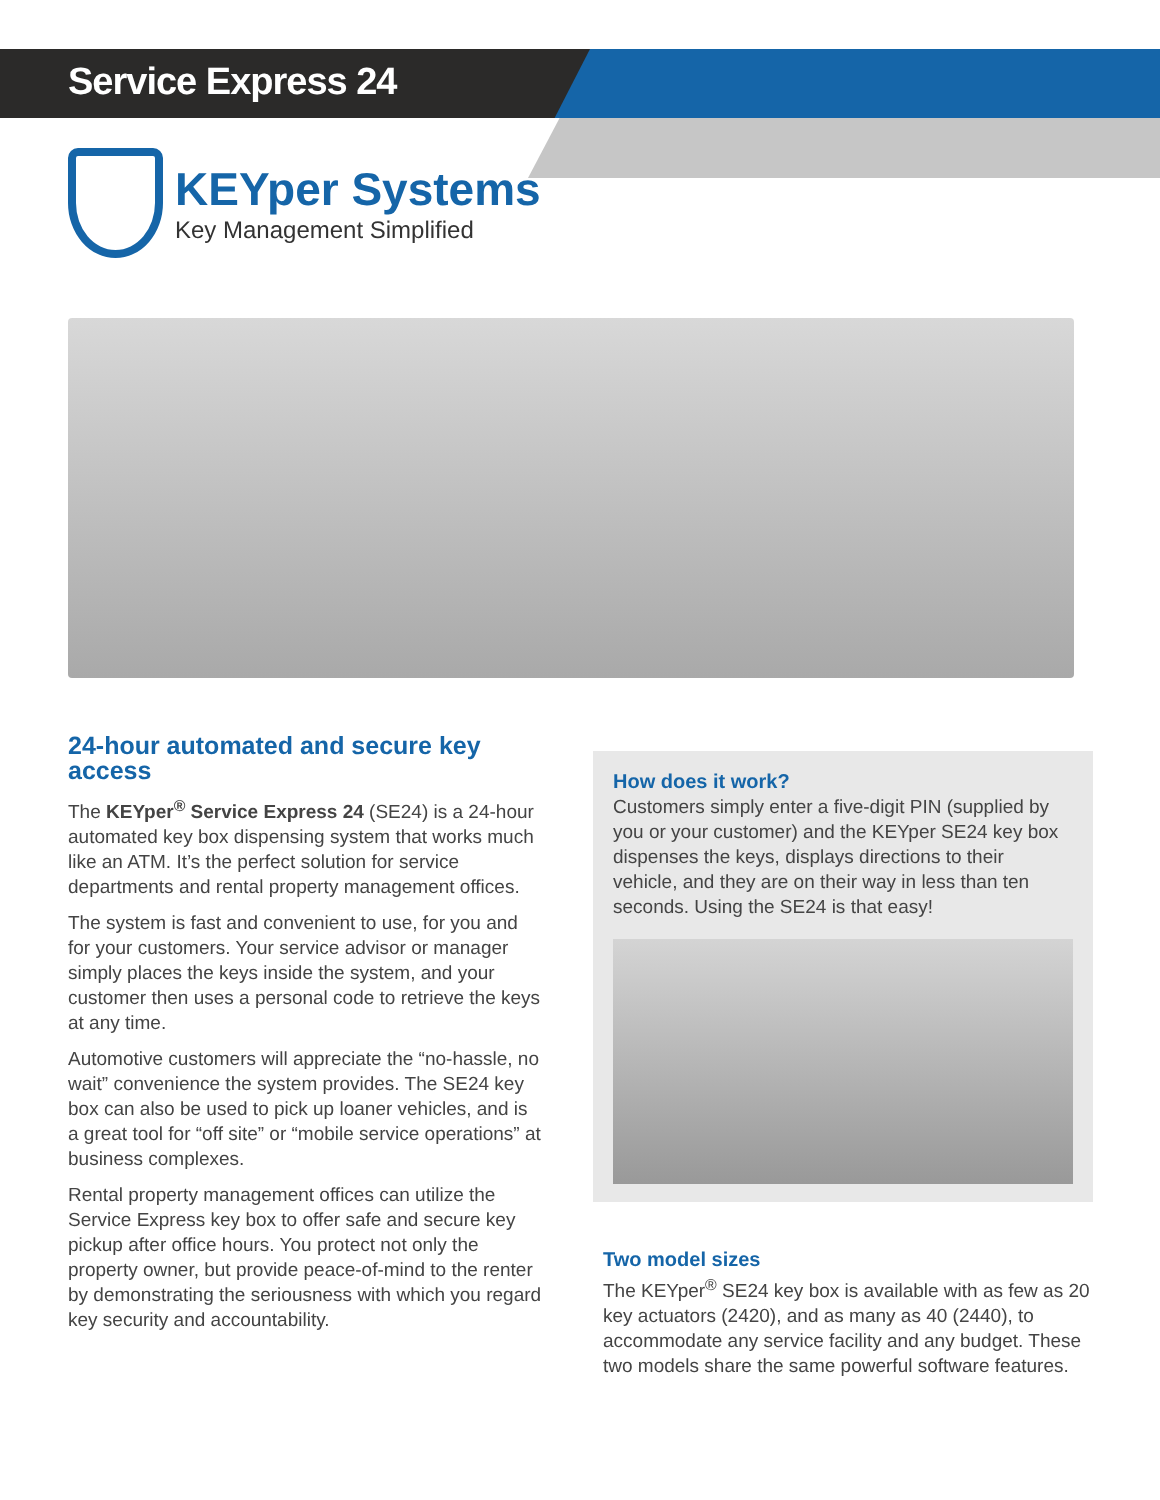Service Express 24
KEYper Systems
Key Management Simplified
24-hour automated and secure key access
The KEYper<sup>®</sup> Service Express 24 (SE24) is a 24-hour automated key box dispensing system that works much like an ATM. It’s the perfect solution for service departments and rental property management offices.
The system is fast and convenient to use, for you and for your customers. Your service advisor or manager simply places the keys inside the system, and your customer then uses a personal code to retrieve the keys at any time.
Automotive customers will appreciate the “no-hassle, no wait” convenience the system provides. The SE24 key box can also be used to pick up loaner vehicles, and is a great tool for “off site” or “mobile service operations” at business complexes.
Rental property management offices can utilize the Service Express key box to offer safe and secure key pickup after office hours. You protect not only the property owner, but provide peace-of-mind to the renter by demonstrating the seriousness with which you regard key security and accountability.
How does it work?
Customers simply enter a five-digit PIN (supplied by you or your customer) and the KEYper SE24 key box dispenses the keys, displays directions to their vehicle, and they are on their way in less than ten seconds. Using the SE24 is that easy!
Two model sizes
The KEYper<sup>®</sup> SE24 key box is available with as few as 20 key actuators (2420), and as many as 40 (2440), to accommodate any service facility and any budget. These two models share the same powerful software features.